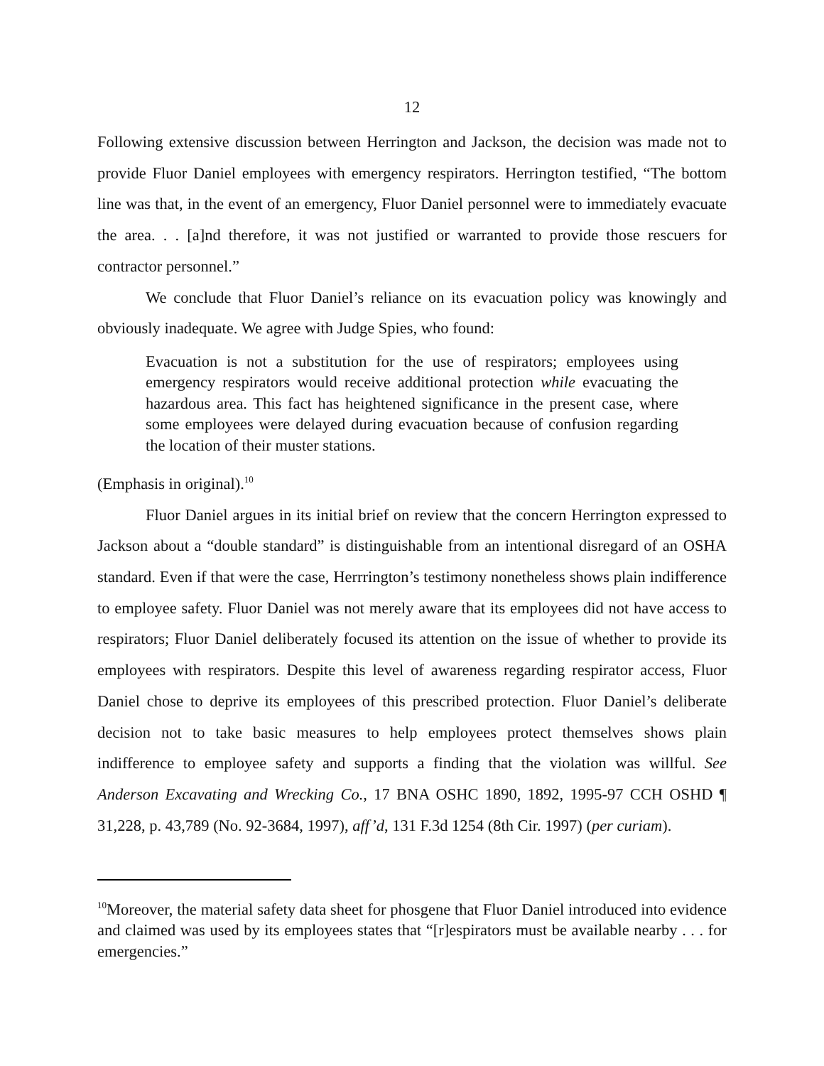12
Following extensive discussion between Herrington and Jackson, the decision was made not to provide Fluor Daniel employees with emergency respirators. Herrington testified, “The bottom line was that, in the event of an emergency, Fluor Daniel personnel were to immediately evacuate the area. . . [a]nd therefore, it was not justified or warranted to provide those rescuers for contractor personnel.”
We conclude that Fluor Daniel’s reliance on its evacuation policy was knowingly and obviously inadequate. We agree with Judge Spies, who found:
Evacuation is not a substitution for the use of respirators; employees using emergency respirators would receive additional protection while evacuating the hazardous area. This fact has heightened significance in the present case, where some employees were delayed during evacuation because of confusion regarding the location of their muster stations.
(Emphasis in original).<sup>10</sup>
Fluor Daniel argues in its initial brief on review that the concern Herrington expressed to Jackson about a “double standard” is distinguishable from an intentional disregard of an OSHA standard. Even if that were the case, Herrrington’s testimony nonetheless shows plain indifference to employee safety. Fluor Daniel was not merely aware that its employees did not have access to respirators; Fluor Daniel deliberately focused its attention on the issue of whether to provide its employees with respirators. Despite this level of awareness regarding respirator access, Fluor Daniel chose to deprive its employees of this prescribed protection. Fluor Daniel’s deliberate decision not to take basic measures to help employees protect themselves shows plain indifference to employee safety and supports a finding that the violation was willful. See Anderson Excavating and Wrecking Co., 17 BNA OSHC 1890, 1892, 1995-97 CCH OSHD ¶ 31,228, p. 43,789 (No. 92-3684, 1997), aff’d, 131 F.3d 1254 (8th Cir. 1997) (per curiam).
<sup>10</sup> Moreover, the material safety data sheet for phosgene that Fluor Daniel introduced into evidence and claimed was used by its employees states that “[r]espirators must be available nearby . . . for emergencies.”